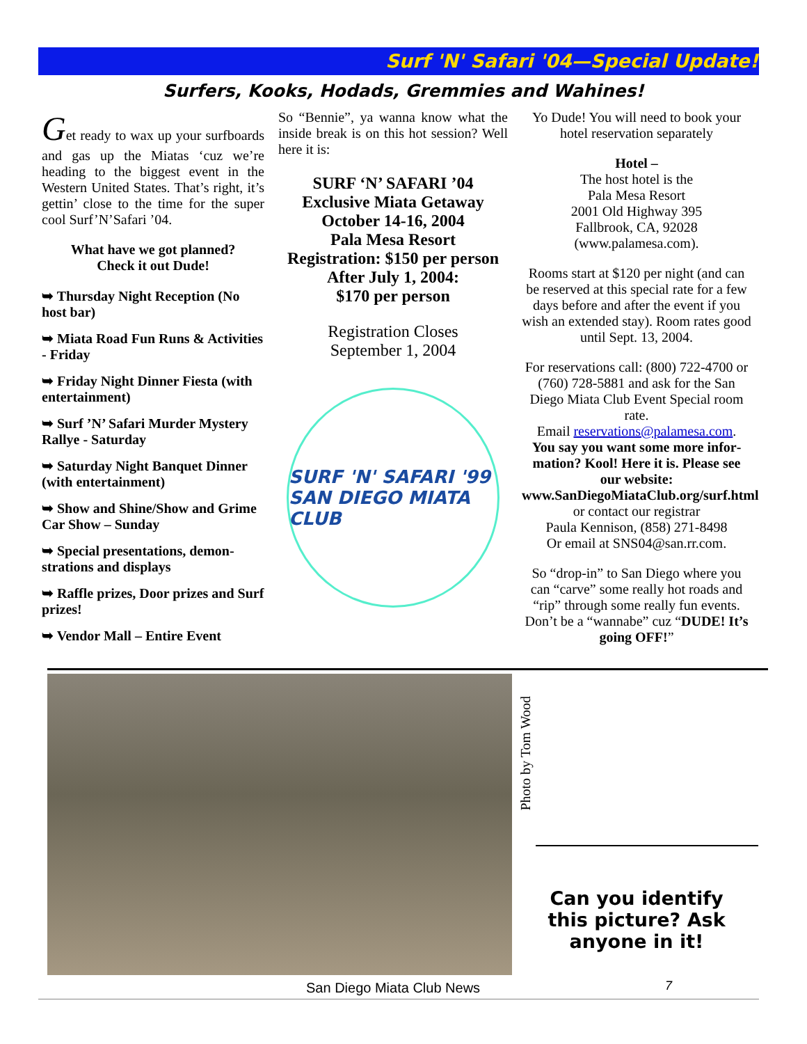Surf 'N' Safari '04—Special Update!
Surfers, Kooks, Hodads, Gremmies and Wahines!
Get ready to wax up your surf­boards and gas up the Miatas ‘cuz we’re heading to the big­gest event in the Western United States. That’s right, it’s gettin’ close to the time for the super cool Surf’N’Safari ’04.
What have we got planned?
Check it out Dude!
➥ Thursday Night Reception (No host bar)
➥ Miata Road Fun Runs & Activities - Friday
➥ Friday Night Dinner Fiesta (with entertainment)
➥ Surf ’N’ Safari Murder Mystery Rallye - Saturday
➥ Saturday Night Banquet Dinner (with entertainment)
➥ Show and Shine/Show and Grime Car Show – Sunday
➥ Special presentations, demon­strations and displays
➥ Raffle prizes, Door prizes and Surf prizes!
➥ Vendor Mall – Entire Event
So “Bennie”, ya wanna know what the inside break is on this hot ses­sion? Well here it is:
SURF ‘N’ SAFARI ’04
Exclusive Miata Getaway
October 14-16, 2004
Pala Mesa Resort
Registration: $150 per person
After July 1, 2004:
$170 per person
Registration Closes
September 1, 2004
SURF 'N' SAFARI '99
SAN DIEGO MIATA CLUB
Yo Dude! You will need to book your hotel reservation separately
Hotel –
The host hotel is the
Pala Mesa Resort
2001 Old Highway 395
Fallbrook, CA, 92028
(www.palamesa.com).
Rooms start at $120 per night (and can be reserved at this special rate for a few days before and after the event if you wish an extended stay). Room rates good until Sept. 13, 2004.
For reservations call: (800) 722-4700 or (760) 728-5881 and ask for the San Diego Miata Club Event Special room rate.
Email reservations@palamesa.com.
You say you want some more infor­mation? Kool! Here it is. Please see our website: www.SanDiegoMiataClub.org/surf.html
or contact our registrar
Paula Kennison, (858) 271-8498
Or email at SNS04@san.rr.com.
So “drop-in” to San Diego where you can “carve” some really hot roads and “rip” through some really fun events. Don’t be a “wannabe” cuz “DUDE! It’s going OFF!”
Photo by Tom Wood
Can you identify this picture? Ask anyone in it!
San Diego Miata Club News 7